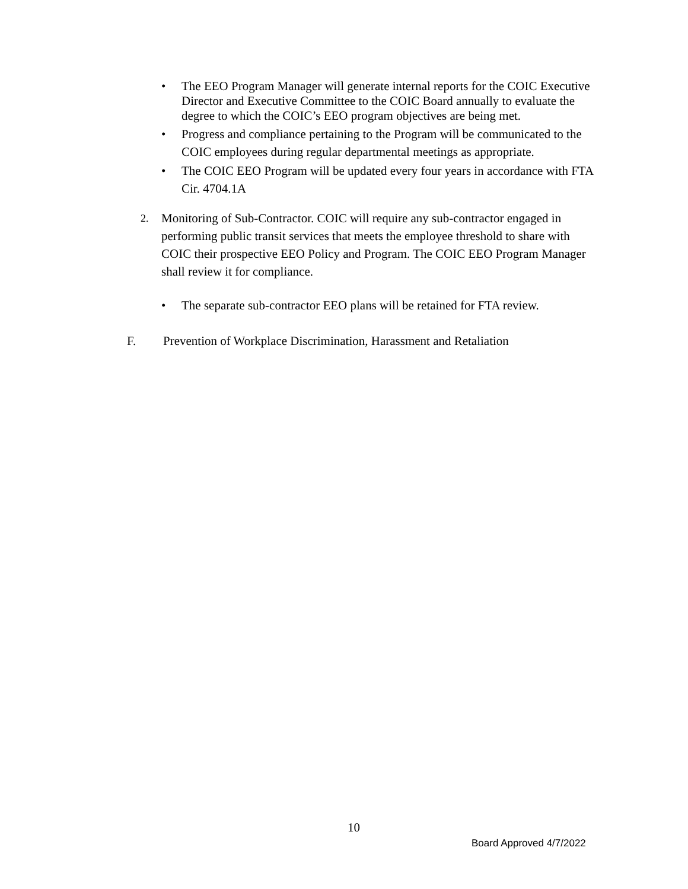• The EEO Program Manager will generate internal reports for the COIC Executive Director and Executive Committee to the COIC Board annually to evaluate the degree to which the COIC’s EEO program objectives are being met.
• Progress and compliance pertaining to the Program will be communicated to the COIC employees during regular departmental meetings as appropriate.
• The COIC EEO Program will be updated every four years in accordance with FTA Cir. 4704.1A
2. Monitoring of Sub-Contractor. COIC will require any sub-contractor engaged in performing public transit services that meets the employee threshold to share with COIC their prospective EEO Policy and Program. The COIC EEO Program Manager shall review it for compliance.
• The separate sub-contractor EEO plans will be retained for FTA review.
F. Prevention of Workplace Discrimination, Harassment and Retaliation
10
Board Approved 4/7/2022